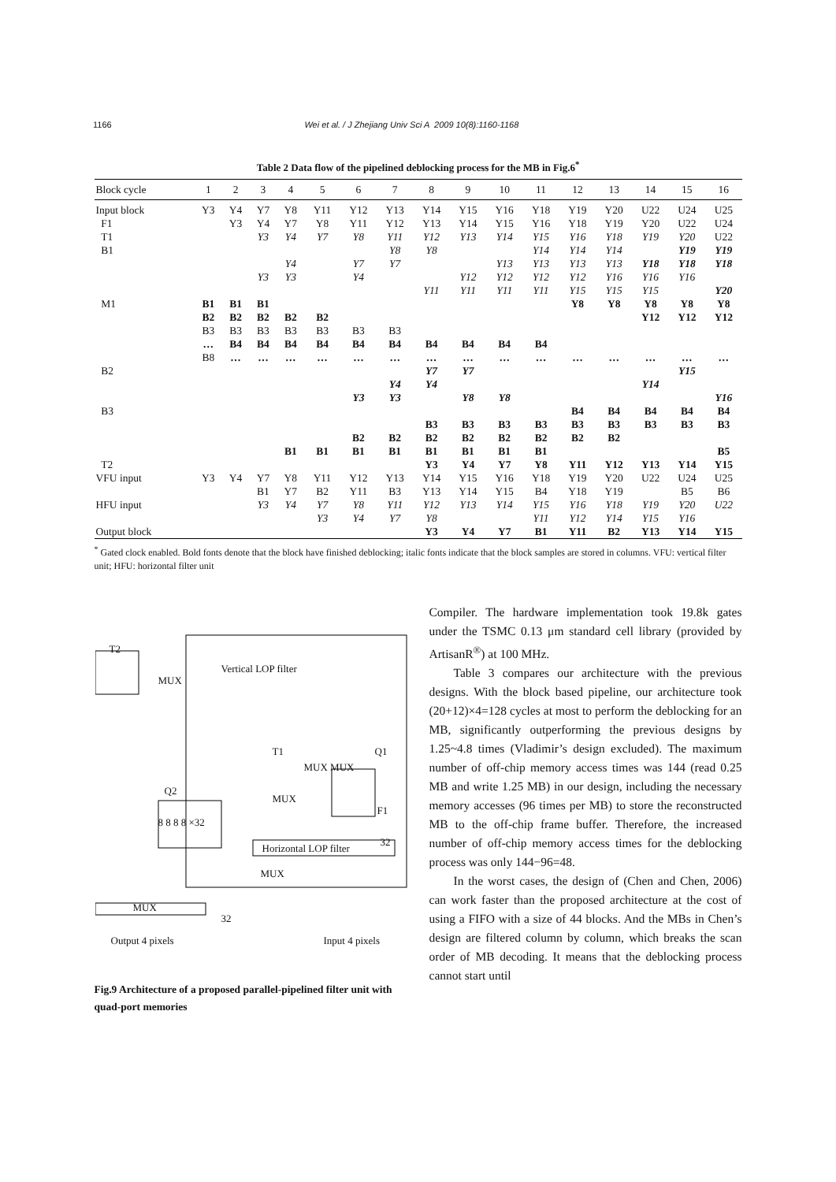1166 Wei et al. / J Zhejiang Univ Sci A 2009 10(8):1160-1168
Table 2 Data flow of the pipelined deblocking process for the MB in Fig.6<sup>*</sup>
| Block cycle | 1 | 2 | 3 | 4 | 5 | 6 | 7 | 8 | 9 | 10 | 11 | 12 | 13 | 14 | 15 | 16 |
| --- | --- | --- | --- | --- | --- | --- | --- | --- | --- | --- | --- | --- | --- | --- | --- | --- |
| Input block | Y3 | Y4 | Y7 | Y8 | Y11 | Y12 | Y13 | Y14 | Y15 | Y16 | Y18 | Y19 | Y20 | U22 | U24 | U25 |
| F1 | | Y3 | Y4 | Y7 | Y8 | Y11 | Y12 | Y13 | Y14 | Y15 | Y16 | Y18 | Y19 | Y20 | U22 | U24 |
| T1 | | | Y3 | Y4 | Y7 | Y8 | Y11 | Y12 | Y13 | Y14 | Y15 | Y16 | Y18 | Y19 | Y20 | U22 |
| B1 | | | Y3 | Y4 Y3 | | Y7 Y4 | Y8 Y7 | Y8 Y11 | Y12 Y11 | Y13 Y12 Y11 | Y14 Y13 Y12 Y11 | Y14 Y13 Y12 Y15 | Y14 Y13 Y16 Y15 | Y18 Y16 Y15 | Y19 Y18 Y16 | Y19 Y18 Y20 |
| M1 | B1 B2 B3 … B8 | B1 B2 B3 B4 … | B1 B2 B3 B4 … | B2 B3 B4 … | B2 B3 B4 … | B3 B4 … | B3 B4 … | B4 … | B4 … | B4 … | B4 … | Y8 … | Y8 … | Y8 Y12 … | Y8 Y12 … | Y8 Y12 … |
| B2 | | | | | | Y3 | Y4 Y3 | Y7 Y4 | Y7 Y8 | Y8 | | | | Y14 | Y15 | Y16 |
| B3 | | | | B1 | B1 | B2 B1 | B2 B1 | B3 B2 B1 | B3 B2 B1 | B3 B2 B1 | B3 B2 B1 | B4 B3 B2 | B4 B3 B2 | B4 B3 | B4 B3 | B4 B3 B5 |
| T2 | | | | | | | | Y3 | Y4 | Y7 | Y8 | Y11 | Y12 | Y13 | Y14 | Y15 |
| VFU input | Y3 | Y4 | Y7 B1 | Y8 Y7 | Y11 B2 | Y12 Y11 | Y13 B3 | Y14 Y13 | Y15 Y14 | Y16 Y15 | Y18 B4 | Y19 Y18 | Y20 Y19 | U22 | U24 B5 | U25 B6 |
| HFU input | | | Y3 | Y4 | Y7 Y3 | Y8 Y4 | Y11 Y7 | Y12 Y8 | Y13 | Y14 | Y15 Y11 | Y16 Y12 | Y18 Y14 | Y19 Y15 | Y20 Y16 | U22 |
| Output block | | | | | | | | Y3 | Y4 | Y7 | B1 | Y11 | B2 | Y13 | Y14 | Y15 |
<sup>*</sup> Gated clock enabled. Bold fonts denote that the block have finished deblocking; italic fonts indicate that the block samples are stored in columns. VFU: vertical filter unit; HFU: horizontal filter unit
T2
MUX
Vertical LOP filter
T1 Q1
MUX MUX
Q2
MUX
F1
8 8 8 8 ×32
32
Horizontal LOP filter
MUX
MUX
32
Output 4 pixels Input 4 pixels
Fig.9 Architecture of a proposed parallel-pipelined filter unit with quad-port memories
Compiler. The hardware implementation took 19.8k gates under the TSMC 0.13 μm standard cell library (provided by ArtisanR<sup>®</sup>) at 100 MHz.
Table 3 compares our architecture with the previous designs. With the block based pipeline, our architecture took (20+12)×4=128 cycles at most to perform the deblocking for an MB, significantly outperforming the previous designs by 1.25~4.8 times (Vladimir’s design excluded). The maximum number of off-chip memory access times was 144 (read 0.25 MB and write 1.25 MB) in our design, including the necessary memory accesses (96 times per MB) to store the reconstructed MB to the off-chip frame buffer. Therefore, the increased number of off-chip memory access times for the deblocking process was only 144−96=48.
In the worst cases, the design of (Chen and Chen, 2006) can work faster than the proposed architecture at the cost of using a FIFO with a size of 44 blocks. And the MBs in Chen’s design are filtered column by column, which breaks the scan order of MB decoding. It means that the deblocking process cannot start until